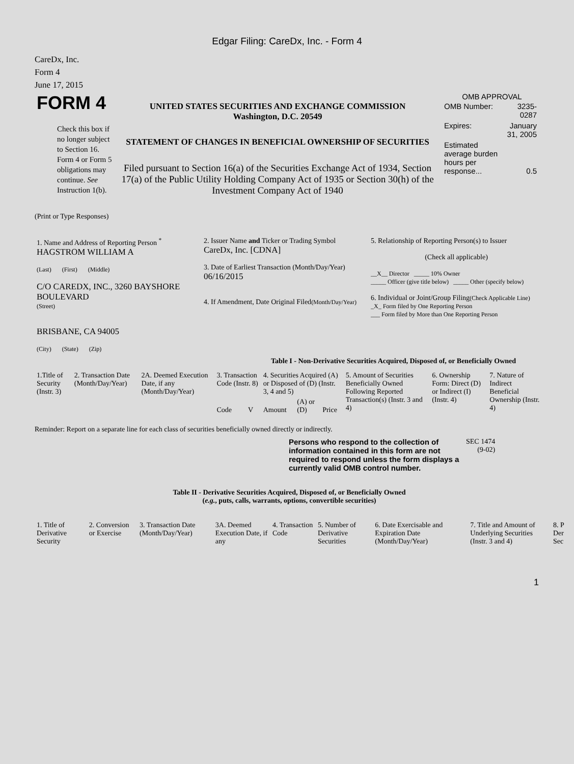Edgar Filing: CareDx, Inc. - Form 4
CareDx, Inc.
Form 4
June 17, 2015
| FORM 4 Check this box if no longer subject to Section 16. Form 4 or Form 5 obligations may continue. See Instruction 1(b). | UNITED STATES SECURITIES AND EXCHANGE COMMISSION Washington, D.C. 20549 STATEMENT OF CHANGES IN BENEFICIAL OWNERSHIP OF SECURITIES Filed pursuant to Section 16(a) of the Securities Exchange Act of 1934, Section 17(a) of the Public Utility Holding Company Act of 1935 or Section 30(h) of the Investment Company Act of 1940 | OMB APPROVAL / OMB Number: / 3235-0287 / / Expires: / January 31, 2005 / / Estimated average burden hours per response... / 0.5 / |
(Print or Type Responses)
| 1. Name and Address of Reporting Person <sup>*</sup> HAGSTROM WILLIAM A (Last) (First) (Middle) C/O CAREDX, INC., 3260 BAYSHORE BOULEVARD (Street) BRISBANE, CA 94005 (City) (State) (Zip) | 2. Issuer Name and Ticker or Trading Symbol CareDx, Inc. [CDNA] 3. Date of Earliest Transaction (Month/Day/Year) 06/16/2015 4. If Amendment, Date Original Filed (Month/Day/Year) | 5. Relationship of Reporting Person(s) to Issuer (Check all applicable) __X__ Director _____ 10% Owner _____ Officer (give title below) _____ Other (specify below) 6. Individual or Joint/Group Filing (Check Applicable Line) _X_ Form filed by One Reporting Person ___ Form filed by More than One Reporting Person |
Table I - Non-Derivative Securities Acquired, Disposed of, or Beneficially Owned
| 1.Title of Security (Instr. 3) | 2. Transaction Date (Month/Day/Year) | 2A. Deemed Execution Date, if any (Month/Day/Year) | 3. Transaction Code (Instr. 8) | | 4. Securities Acquired (A) or Disposed of (D) (Instr. 3, 4 and 5) | | | 5. Amount of Securities Beneficially Owned Following Reported Transaction(s) (Instr. 3 and 4) | 6. Ownership Form: Direct (D) or Indirect (I) (Instr. 4) | 7. Nature of Indirect Beneficial Ownership (Instr. 4) |
| --- | --- | --- | --- | --- | --- | --- | --- | --- | --- | --- |
| | | | Code | V | Amount | (A) or (D) | Price | | | |
Reminder: Report on a separate line for each class of securities beneficially owned directly or indirectly.
| Persons who respond to the collection of information contained in this form are not required to respond unless the form displays a currently valid OMB control number. | SEC 1474 (9-02) |
Table II - Derivative Securities Acquired, Disposed of, or Beneficially Owned
(e.g., puts, calls, warrants, options, convertible securities)
| 1. Title of Derivative Security | 2. Conversion or Exercise | 3. Transaction Date (Month/Day/Year) | 3A. Deemed Execution Date, if any | 4. Transaction Code | 5. Number of Derivative Securities | 6. Date Exercisable and Expiration Date (Month/Day/Year) | 7. Title and Amount of Underlying Securities (Instr. 3 and 4) | 8. P Der Sec |
| --- | --- | --- | --- | --- | --- | --- | --- | --- |
1